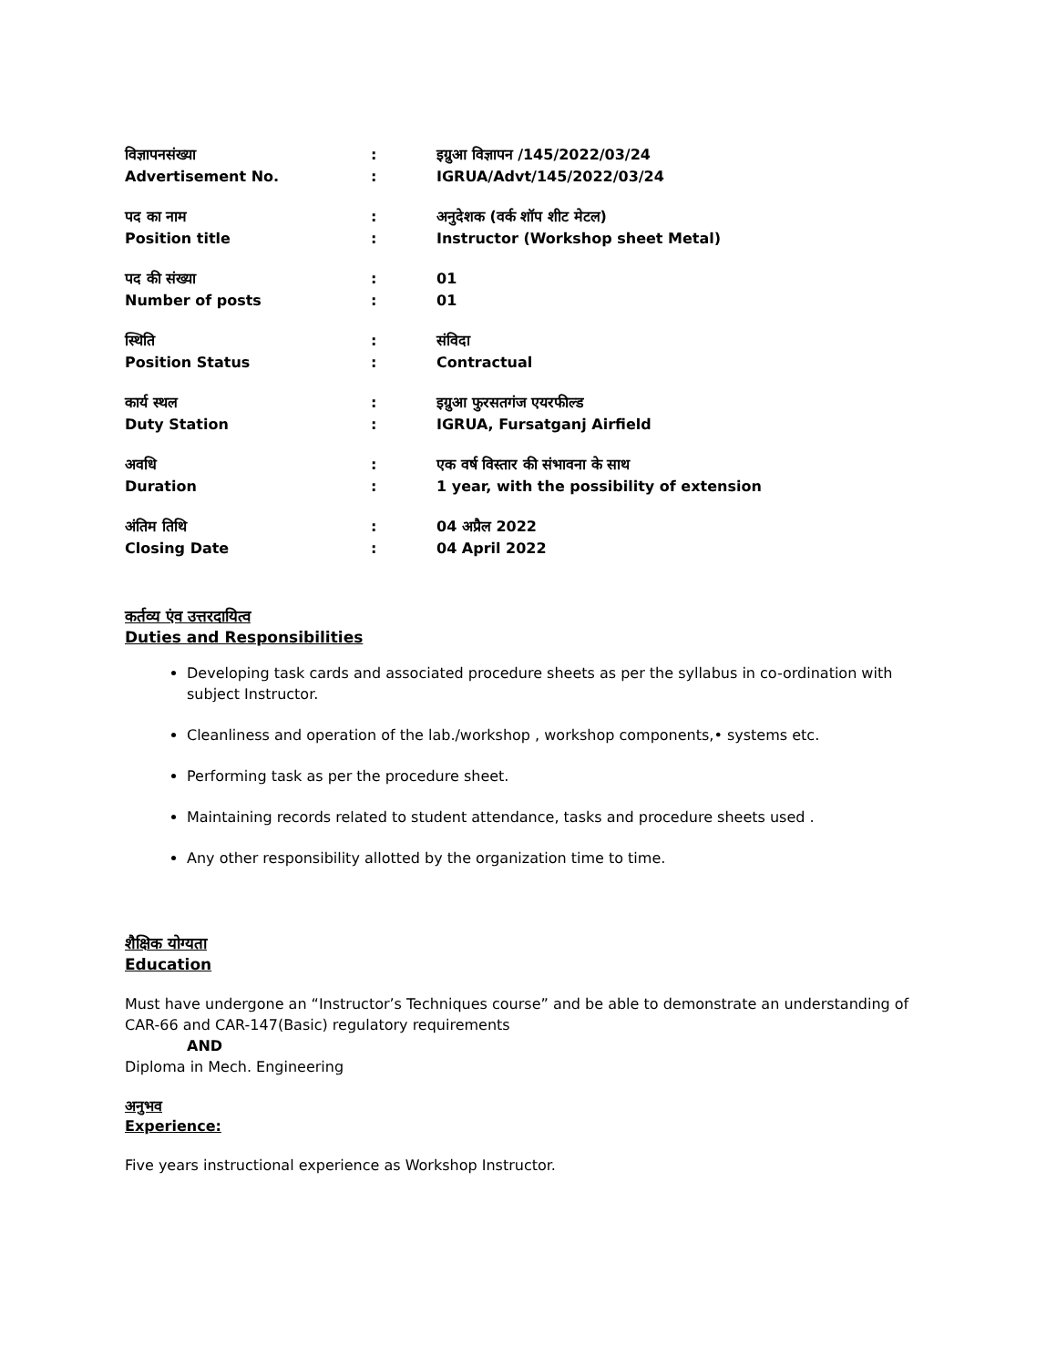| विज्ञापनसंख्या | : | इग्रुआ विज्ञापन /145/2022/03/24 |
| Advertisement No. | : | IGRUA/Advt/145/2022/03/24 |
| पद का नाम | : | अनुदेशक (वर्क शॉप शीट मेटल) |
| Position title | : | Instructor (Workshop sheet Metal) |
| पद की संख्या | : | 01 |
| Number of posts | : | 01 |
| स्थिति | : | संविदा |
| Position Status | : | Contractual |
| कार्य स्थल | : | इग्रुआ फुरसतगंज एयरफील्ड |
| Duty Station | : | IGRUA, Fursatganj Airfield |
| अवधि | : | एक वर्ष विस्तार की संभावना के साथ |
| Duration | : | 1 year, with the possibility of extension |
| अंतिम तिथि | : | 04 अप्रैल 2022 |
| Closing Date | : | 04 April 2022 |
कर्तव्य एंव उत्तरदायित्व
Duties and Responsibilities
Developing task cards and associated procedure sheets as per the syllabus in co-ordination with subject Instructor.
Cleanliness and operation of the lab./workshop , workshop components,• systems etc.
Performing task as per the procedure sheet.
Maintaining records related to student attendance, tasks and procedure sheets used .
Any other responsibility allotted by the organization time to time.
शैक्षिक योग्यता
Education
Must have undergone an “Instructor’s Techniques course” and be able to demonstrate an understanding of CAR-66 and CAR-147(Basic) regulatory requirements
AND
Diploma in Mech. Engineering
अनुभव
Experience:
Five years instructional experience as Workshop Instructor.